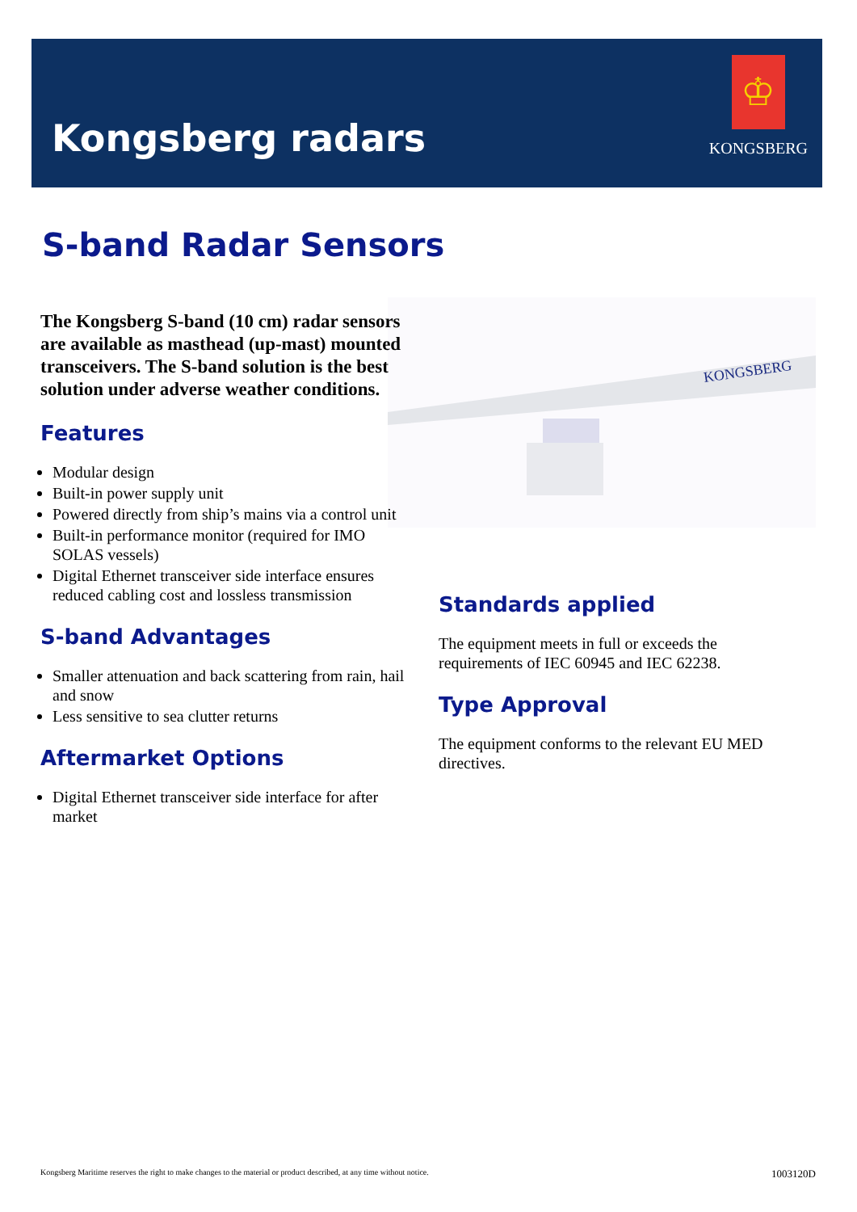Kongsberg radars
♔
KONGSBERG
S-band Radar Sensors
KONGSBERG
The Kongsberg S-band (10 cm) radar sensors are available as masthead (up-mast) mounted transceivers. The S-band solution is the best solution under adverse weather conditions.
Features
Modular design
Built-in power supply unit
Powered directly from ship’s mains via a control unit
Built-in performance monitor (required for IMO SOLAS vessels)
Digital Ethernet transceiver side interface ensures reduced cabling cost and lossless transmission
S-band Advantages
Smaller attenuation and back scattering from rain, hail and snow
Less sensitive to sea clutter returns
Aftermarket Options
Digital Ethernet transceiver side interface for after market
Standards applied
The equipment meets in full or exceeds the requirements of IEC 60945 and IEC 62238.
Type Approval
The equipment conforms to the relevant EU MED directives.
Kongsberg Maritime reserves the right to make changes to the material or product described, at any time without notice. 1003120D